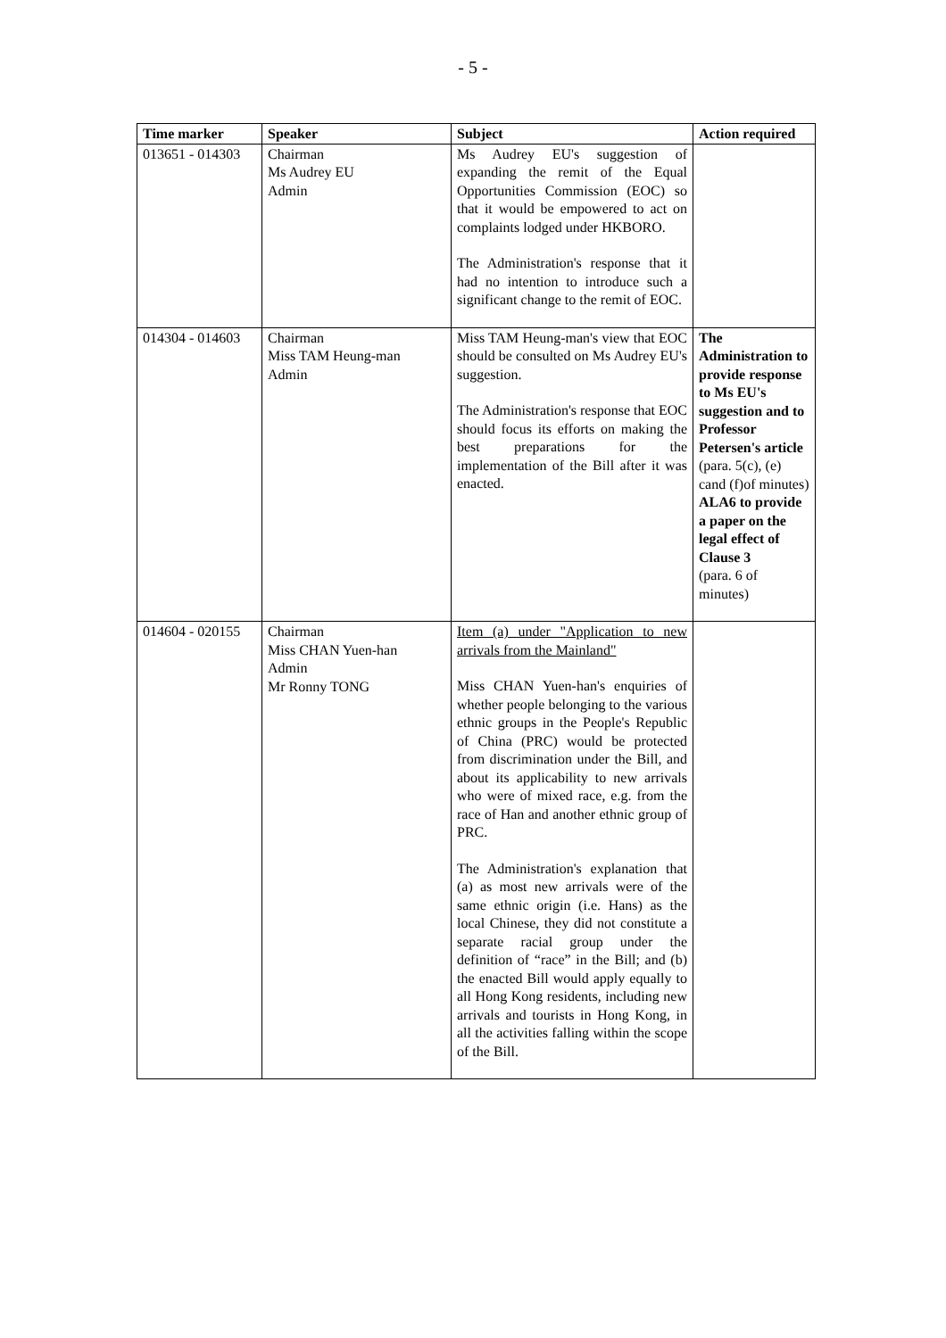- 5 -
| Time marker | Speaker | Subject | Action required |
| --- | --- | --- | --- |
| 013651 - 014303 | Chairman Ms Audrey EU Admin | Ms Audrey EU's suggestion of expanding the remit of the Equal Opportunities Commission (EOC) so that it would be empowered to act on complaints lodged under HKBORO. The Administration's response that it had no intention to introduce such a significant change to the remit of EOC. | |
| 014304 - 014603 | Chairman Miss TAM Heung-man Admin | Miss TAM Heung-man's view that EOC should be consulted on Ms Audrey EU's suggestion. The Administration's response that EOC should focus its efforts on making the best preparations for the implementation of the Bill after it was enacted. | The Administration to provide response to Ms EU's suggestion and to Professor Petersen's article (para. 5(c), (e) cand (f)of minutes) ALA6 to provide a paper on the legal effect of Clause 3 (para. 6 of minutes) |
| 014604 - 020155 | Chairman Miss CHAN Yuen-han Admin Mr Ronny TONG | Item (a) under "Application to new arrivals from the Mainland" Miss CHAN Yuen-han's enquiries of whether people belonging to the various ethnic groups in the People's Republic of China (PRC) would be protected from discrimination under the Bill, and about its applicability to new arrivals who were of mixed race, e.g. from the race of Han and another ethnic group of PRC. The Administration's explanation that (a) as most new arrivals were of the same ethnic origin (i.e. Hans) as the local Chinese, they did not constitute a separate racial group under the definition of “race” in the Bill; and (b) the enacted Bill would apply equally to all Hong Kong residents, including new arrivals and tourists in Hong Kong, in all the activities falling within the scope of the Bill. | |